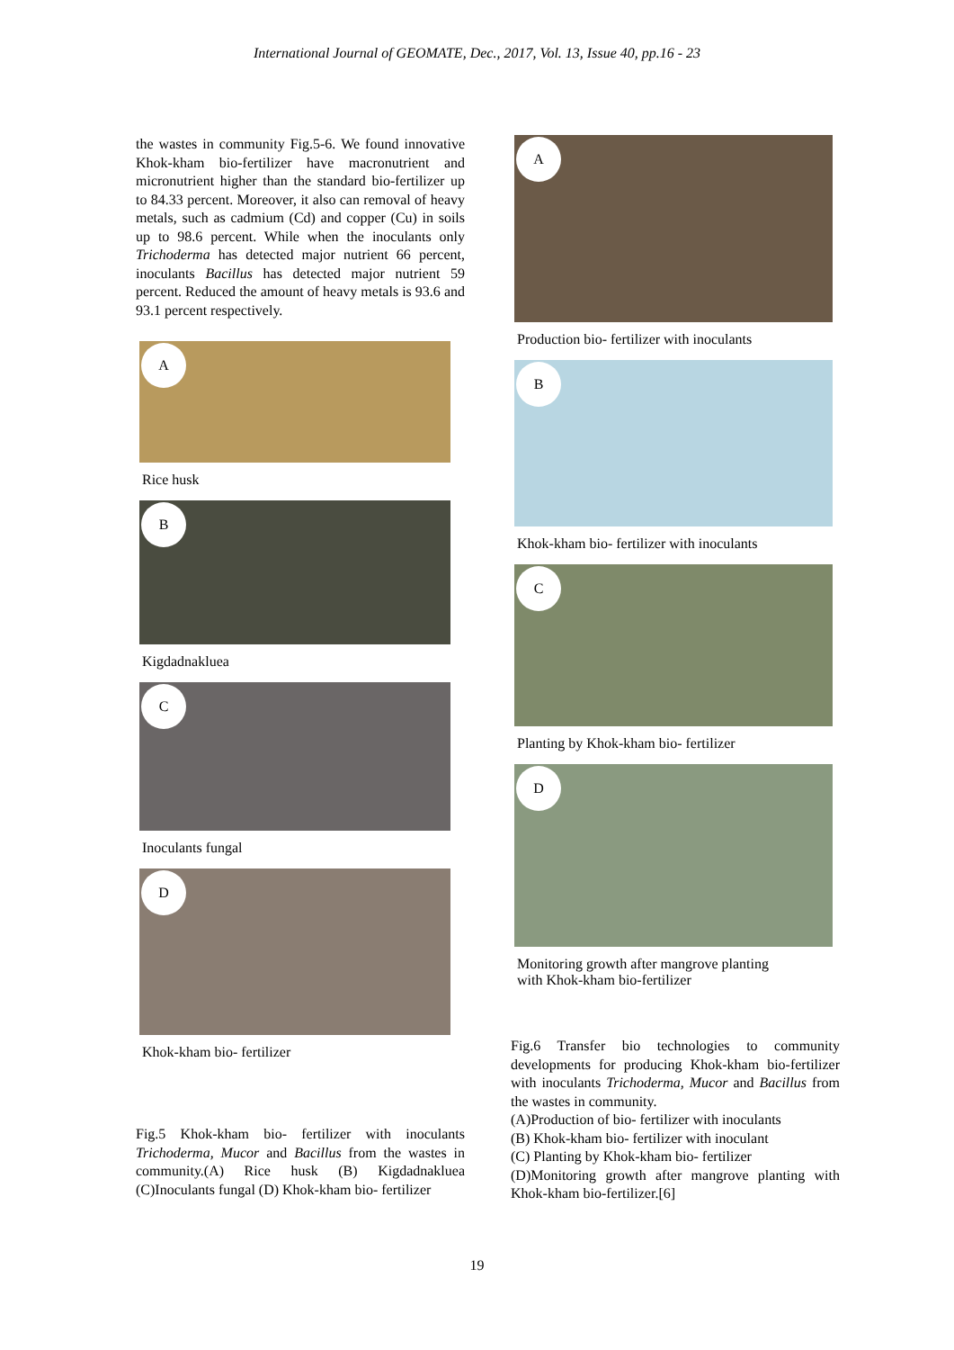International Journal of GEOMATE, Dec., 2017, Vol. 13, Issue 40, pp.16 - 23
the wastes in community Fig.5-6. We found innovative Khok-kham bio-fertilizer have macronutrient and micronutrient higher than the standard bio-fertilizer up to 84.33 percent. Moreover, it also can removal of heavy metals, such as cadmium (Cd) and copper (Cu) in soils up to 98.6 percent. While when the inoculants only Trichoderma has detected major nutrient 66 percent, inoculants Bacillus has detected major nutrient 59 percent. Reduced the amount of heavy metals is 93.6 and 93.1 percent respectively.
A
Rice husk
B
Kigdadnakluea
C
Inoculants fungal
D
Khok-kham bio- fertilizer
Fig.5 Khok-kham bio- fertilizer with inoculants Trichoderma, Mucor and Bacillus from the wastes in community.(A) Rice husk (B) Kigdadnakluea (C)Inoculants fungal (D) Khok-kham bio- fertilizer
A
Production bio- fertilizer with inoculants
B
Khok-kham bio- fertilizer with inoculants
C
Planting by Khok-kham bio- fertilizer
D
Monitoring growth after mangrove planting
with Khok-kham bio-fertilizer
Fig.6 Transfer bio technologies to community developments for producing Khok-kham bio-fertilizer with inoculants Trichoderma, Mucor and Bacillus from the wastes in community.
(A)Production of bio- fertilizer with inoculants
(B) Khok-kham bio- fertilizer with inoculant
(C) Planting by Khok-kham bio- fertilizer
(D)Monitoring growth after mangrove planting with Khok-kham bio-fertilizer.[6]
19